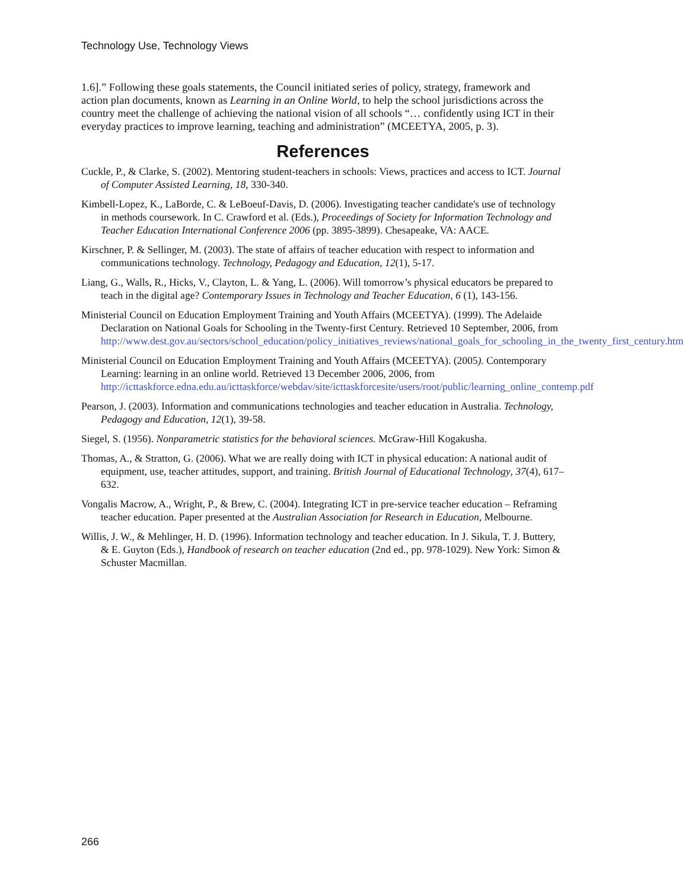Technology Use, Technology Views
1.6].” Following these goals statements, the Council initiated series of policy, strategy, framework and action plan documents, known as Learning in an Online World, to help the school jurisdictions across the country meet the challenge of achieving the national vision of all schools “… confidently using ICT in their everyday practices to improve learning, teaching and administration” (MCEETYA, 2005, p. 3).
References
Cuckle, P., & Clarke, S. (2002). Mentoring student-teachers in schools: Views, practices and access to ICT. Journal of Computer Assisted Learning, 18, 330-340.
Kimbell-Lopez, K., LaBorde, C. & LeBoeuf-Davis, D. (2006). Investigating teacher candidate's use of technology in methods coursework. In C. Crawford et al. (Eds.), Proceedings of Society for Information Technology and Teacher Education International Conference 2006 (pp. 3895-3899). Chesapeake, VA: AACE.
Kirschner, P. & Sellinger, M. (2003). The state of affairs of teacher education with respect to information and communications technology. Technology, Pedagogy and Education, 12(1), 5-17.
Liang, G., Walls, R., Hicks, V., Clayton, L. & Yang, L. (2006). Will tomorrow’s physical educators be prepared to teach in the digital age? Contemporary Issues in Technology and Teacher Education, 6 (1), 143-156.
Ministerial Council on Education Employment Training and Youth Affairs (MCEETYA). (1999). The Adelaide Declaration on National Goals for Schooling in the Twenty-first Century. Retrieved 10 September, 2006, from http://www.dest.gov.au/sectors/school_education/policy_initiatives_reviews/national_goals_for_schooling_in_the_twenty_first_century.htm
Ministerial Council on Education Employment Training and Youth Affairs (MCEETYA). (2005). Contemporary Learning: learning in an online world. Retrieved 13 December 2006, 2006, from http://icttaskforce.edna.edu.au/icttaskforce/webdav/site/icttaskforcesite/users/root/public/learning_online_contemp.pdf
Pearson, J. (2003). Information and communications technologies and teacher education in Australia. Technology, Pedagogy and Education, 12(1), 39-58.
Siegel, S. (1956). Nonparametric statistics for the behavioral sciences. McGraw-Hill Kogakusha.
Thomas, A., & Stratton, G. (2006). What we are really doing with ICT in physical education: A national audit of equipment, use, teacher attitudes, support, and training. British Journal of Educational Technology, 37(4), 617–632.
Vongalis Macrow, A., Wright, P., & Brew, C. (2004). Integrating ICT in pre-service teacher education – Reframing teacher education. Paper presented at the Australian Association for Research in Education, Melbourne.
Willis, J. W., & Mehlinger, H. D. (1996). Information technology and teacher education. In J. Sikula, T. J. Buttery, & E. Guyton (Eds.), Handbook of research on teacher education (2nd ed., pp. 978-1029). New York: Simon & Schuster Macmillan.
266